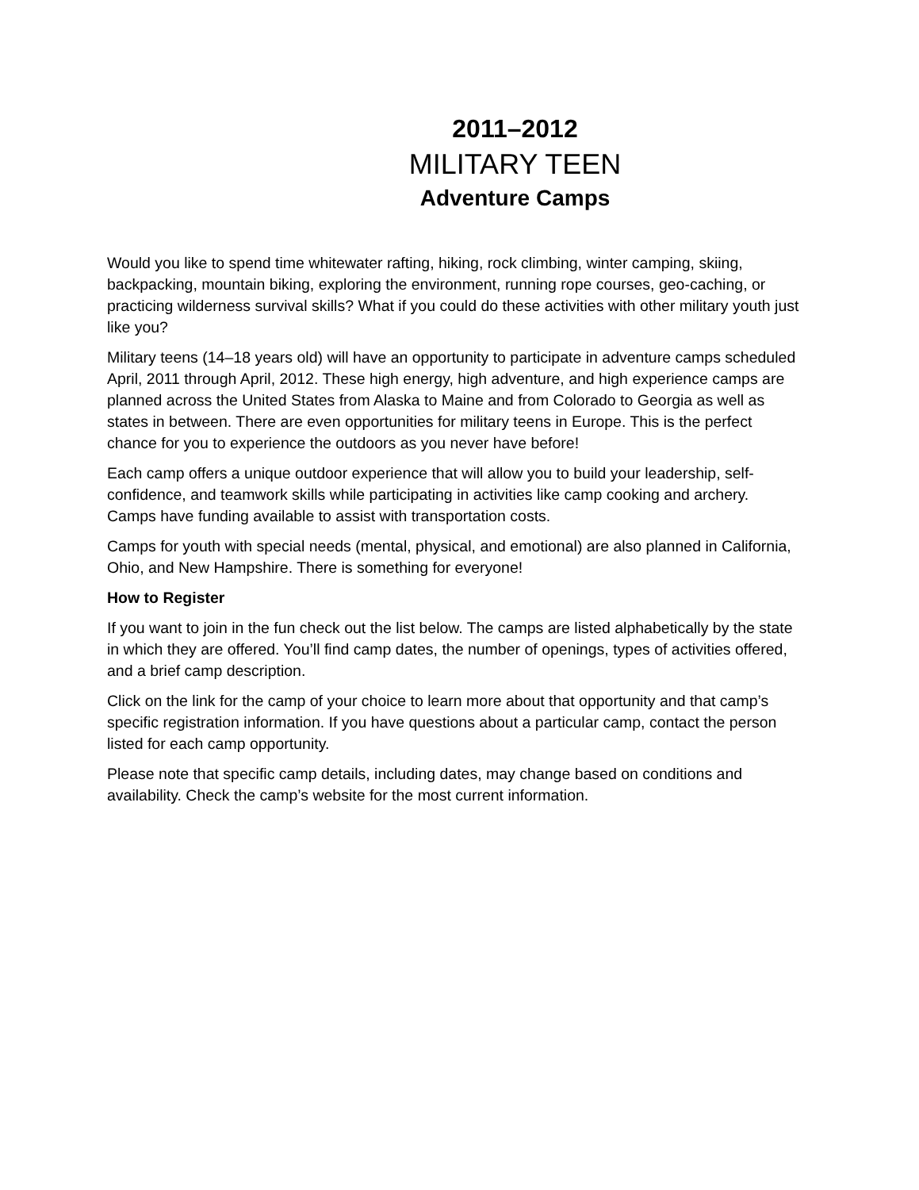2011–2012
MILITARY TEEN
Adventure Camps
Would you like to spend time whitewater rafting, hiking, rock climbing, winter camping, skiing, backpacking, mountain biking, exploring the environment, running rope courses, geo-caching, or practicing wilderness survival skills? What if you could do these activities with other military youth just like you?
Military teens (14–18 years old) will have an opportunity to participate in adventure camps scheduled April, 2011 through April, 2012. These high energy, high adventure, and high experience camps are planned across the United States from Alaska to Maine and from Colorado to Georgia as well as states in between. There are even opportunities for military teens in Europe. This is the perfect chance for you to experience the outdoors as you never have before!
Each camp offers a unique outdoor experience that will allow you to build your leadership, self-confidence, and teamwork skills while participating in activities like camp cooking and archery. Camps have funding available to assist with transportation costs.
Camps for youth with special needs (mental, physical, and emotional) are also planned in California, Ohio, and New Hampshire. There is something for everyone!
How to Register
If you want to join in the fun check out the list below. The camps are listed alphabetically by the state in which they are offered. You’ll find camp dates, the number of openings, types of activities offered, and a brief camp description.
Click on the link for the camp of your choice to learn more about that opportunity and that camp’s specific registration information. If you have questions about a particular camp, contact the person listed for each camp opportunity.
Please note that specific camp details, including dates, may change based on conditions and availability. Check the camp’s website for the most current information.